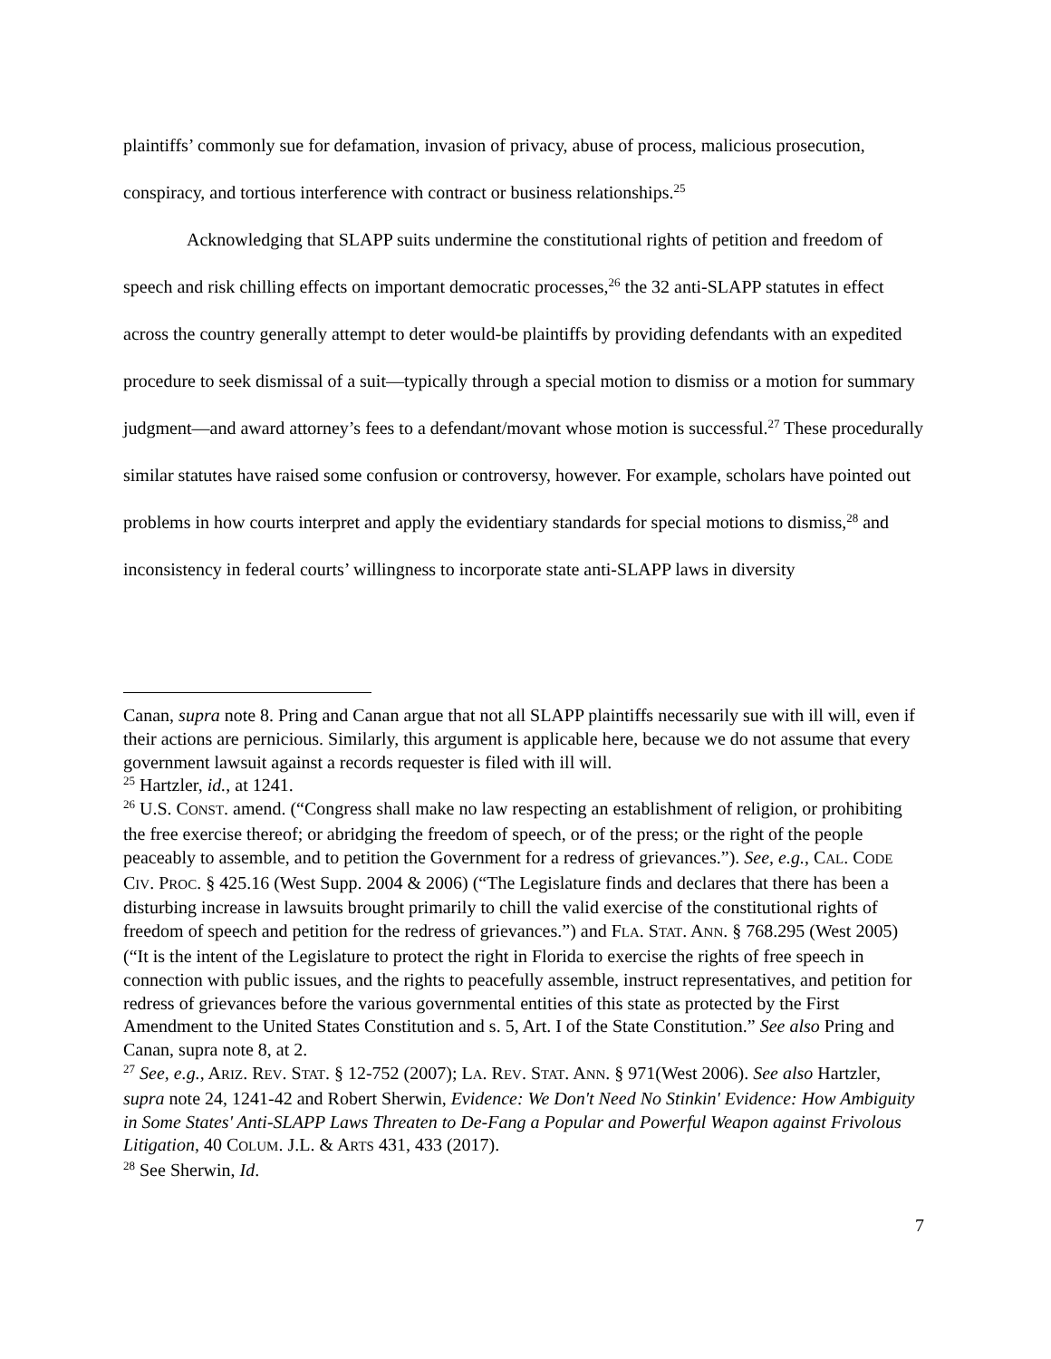plaintiffs’ commonly sue for defamation, invasion of privacy, abuse of process, malicious prosecution, conspiracy, and tortious interference with contract or business relationships.<sup>25</sup>
Acknowledging that SLAPP suits undermine the constitutional rights of petition and freedom of speech and risk chilling effects on important democratic processes,<sup>26</sup> the 32 anti-SLAPP statutes in effect across the country generally attempt to deter would-be plaintiffs by providing defendants with an expedited procedure to seek dismissal of a suit—typically through a special motion to dismiss or a motion for summary judgment—and award attorney’s fees to a defendant/movant whose motion is successful.<sup>27</sup> These procedurally similar statutes have raised some confusion or controversy, however. For example, scholars have pointed out problems in how courts interpret and apply the evidentiary standards for special motions to dismiss,<sup>28</sup> and inconsistency in federal courts’ willingness to incorporate state anti-SLAPP laws in diversity
Canan, supra note 8. Pring and Canan argue that not all SLAPP plaintiffs necessarily sue with ill will, even if their actions are pernicious. Similarly, this argument is applicable here, because we do not assume that every government lawsuit against a records requester is filed with ill will.
<sup>25</sup> Hartzler, id., at 1241.
<sup>26</sup> U.S. CONST. amend. (“Congress shall make no law respecting an establishment of religion, or prohibiting the free exercise thereof; or abridging the freedom of speech, or of the press; or the right of the people peaceably to assemble, and to petition the Government for a redress of grievances.”). See, e.g., CAL. CODE CIV. PROC. § 425.16 (West Supp. 2004 & 2006) (“The Legislature finds and declares that there has been a disturbing increase in lawsuits brought primarily to chill the valid exercise of the constitutional rights of freedom of speech and petition for the redress of grievances.”) and FLA. STAT. ANN. § 768.295 (West 2005) (“It is the intent of the Legislature to protect the right in Florida to exercise the rights of free speech in connection with public issues, and the rights to peacefully assemble, instruct representatives, and petition for redress of grievances before the various governmental entities of this state as protected by the First Amendment to the United States Constitution and s. 5, Art. I of the State Constitution.” See also Pring and Canan, supra note 8, at 2.
<sup>27</sup> See, e.g., ARIZ. REV. STAT. § 12-752 (2007); LA. REV. STAT. ANN. § 971(West 2006). See also Hartzler, supra note 24, 1241-42 and Robert Sherwin, Evidence: We Don't Need No Stinkin' Evidence: How Ambiguity in Some States' Anti-SLAPP Laws Threaten to De-Fang a Popular and Powerful Weapon against Frivolous Litigation, 40 COLUM. J.L. & ARTS 431, 433 (2017).
<sup>28</sup> See Sherwin, Id.
7